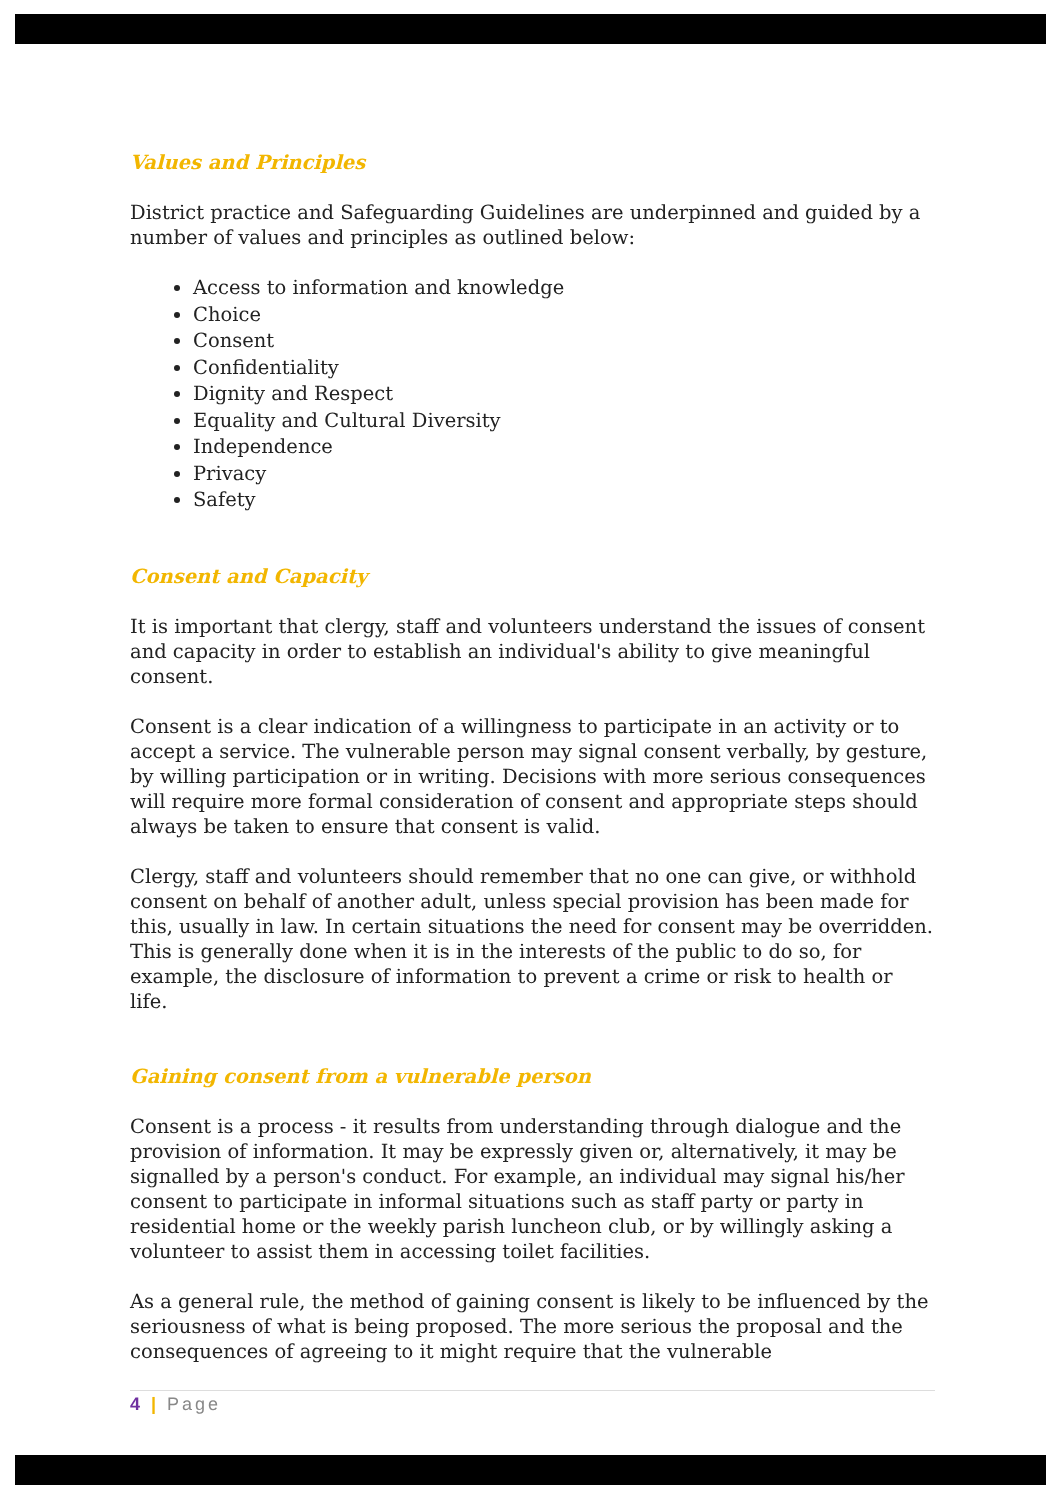Values and Principles
District practice and Safeguarding Guidelines are underpinned and guided by a number of values and principles as outlined below:
Access to information and knowledge
Choice
Consent
Confidentiality
Dignity and Respect
Equality and Cultural Diversity
Independence
Privacy
Safety
Consent and Capacity
It is important that clergy, staff and volunteers understand the issues of consent and capacity in order to establish an individual's ability to give meaningful consent.
Consent is a clear indication of a willingness to participate in an activity or to accept a service. The vulnerable person may signal consent verbally, by gesture, by willing participation or in writing. Decisions with more serious consequences will require more formal consideration of consent and appropriate steps should always be taken to ensure that consent is valid.
Clergy, staff and volunteers should remember that no one can give, or withhold consent on behalf of another adult, unless special provision has been made for this, usually in law. In certain situations the need for consent may be overridden. This is generally done when it is in the interests of the public to do so, for example, the disclosure of information to prevent a crime or risk to health or life.
Gaining consent from a vulnerable person
Consent is a process - it results from understanding through dialogue and the provision of information. It may be expressly given or, alternatively, it may be signalled by a person's conduct. For example, an individual may signal his/her consent to participate in informal situations such as staff party or party in residential home or the weekly parish luncheon club, or by willingly asking a volunteer to assist them in accessing toilet facilities.
As a general rule, the method of gaining consent is likely to be influenced by the seriousness of what is being proposed. The more serious the proposal and the consequences of agreeing to it might require that the vulnerable
4 | Page